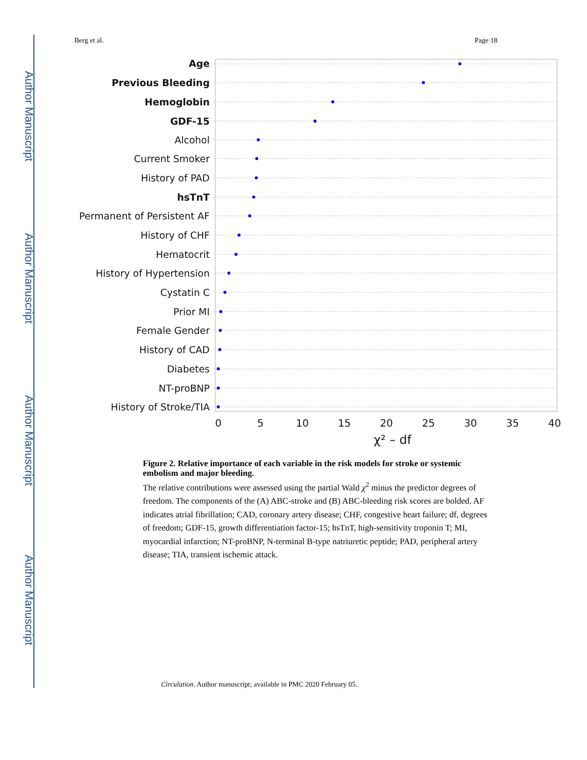Author Manuscript
Author Manuscript
Author Manuscript
Author Manuscript
Berg et al. Page 18
Age
Previous Bleeding
Hemoglobin
GDF-15
Alcohol
Current Smoker
History of PAD
hsTnT
Permanent of Persistent AF
History of CHF
Hematocrit
History of Hypertension
Cystatin C
Prior MI
Female Gender
History of CAD
Diabetes
NT-proBNP
History of Stroke/TIA
0
5
10
15
20
25
30
35
40
χ² – df
Figure 2. Relative importance of each variable in the risk models for stroke or systemic embolism and major bleeding.
The relative contributions were assessed using the partial Wald χ<sup>2</sup> minus the predictor degrees of freedom. The components of the (A) ABC-stroke and (B) ABC-bleeding risk scores are bolded. AF indicates atrial fibrillation; CAD, coronary artery disease; CHF, congestive heart failure; df, degrees of freedom; GDF-15, growth differentiation factor-15; hsTnT, high-sensitivity troponin T; MI, myocardial infarction; NT-proBNP, N-terminal B-type natriuretic peptide; PAD, peripheral artery disease; TIA, transient ischemic attack.
Circulation. Author manuscript; available in PMC 2020 February 05.